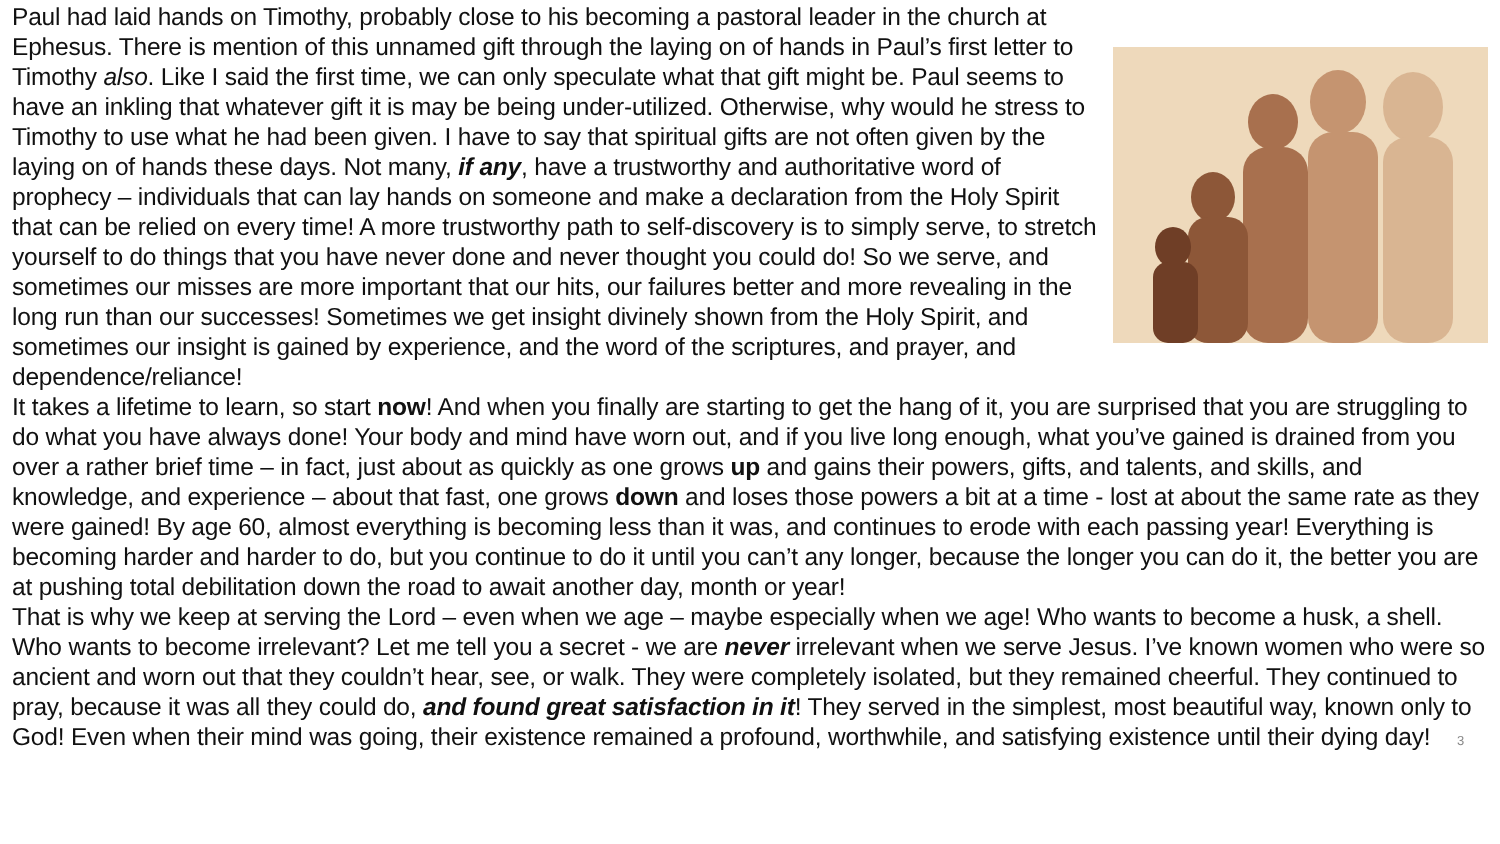Paul had laid hands on Timothy, probably close to his becoming a pastoral leader in the church at Ephesus. There is mention of this unnamed gift through the laying on of hands in Paul’s first letter to Timothy also. Like I said the first time, we can only speculate what that gift might be. Paul seems to have an inkling that whatever gift it is may be being under-utilized. Otherwise, why would he stress to Timothy to use what he had been given. I have to say that spiritual gifts are not often given by the laying on of hands these days. Not many, if any, have a trustworthy and authoritative word of prophecy – individuals that can lay hands on someone and make a declaration from the Holy Spirit that can be relied on every time! A more trustworthy path to self-discovery is to simply serve, to stretch yourself to do things that you have never done and never thought you could do! So we serve, and sometimes our misses are more important that our hits, our failures better and more revealing in the long run than our successes! Sometimes we get insight divinely shown from the Holy Spirit, and sometimes our insight is gained by experience, and the word of the scriptures, and prayer, and dependence/reliance!
It takes a lifetime to learn, so start now! And when you finally are starting to get the hang of it, you are surprised that you are struggling to do what you have always done! Your body and mind have worn out, and if you live long enough, what you’ve gained is drained from you over a rather brief time – in fact, just about as quickly as one grows up and gains their powers, gifts, and talents, and skills, and knowledge, and experience – about that fast, one grows down and loses those powers a bit at a time - lost at about the same rate as they were gained! By age 60, almost everything is becoming less than it was, and continues to erode with each passing year! Everything is becoming harder and harder to do, but you continue to do it until you can’t any longer, because the longer you can do it, the better you are at pushing total debilitation down the road to await another day, month or year!
That is why we keep at serving the Lord – even when we age – maybe especially when we age! Who wants to become a husk, a shell. Who wants to become irrelevant? Let me tell you a secret - we are never irrelevant when we serve Jesus. I’ve known women who were so ancient and worn out that they couldn’t hear, see, or walk. They were completely isolated, but they remained cheerful. They continued to pray, because it was all they could do, and found great satisfaction in it! They served in the simplest, most beautiful way, known only to God! Even when their mind was going, their existence remained a profound, worthwhile, and satisfying existence until their dying day! 3